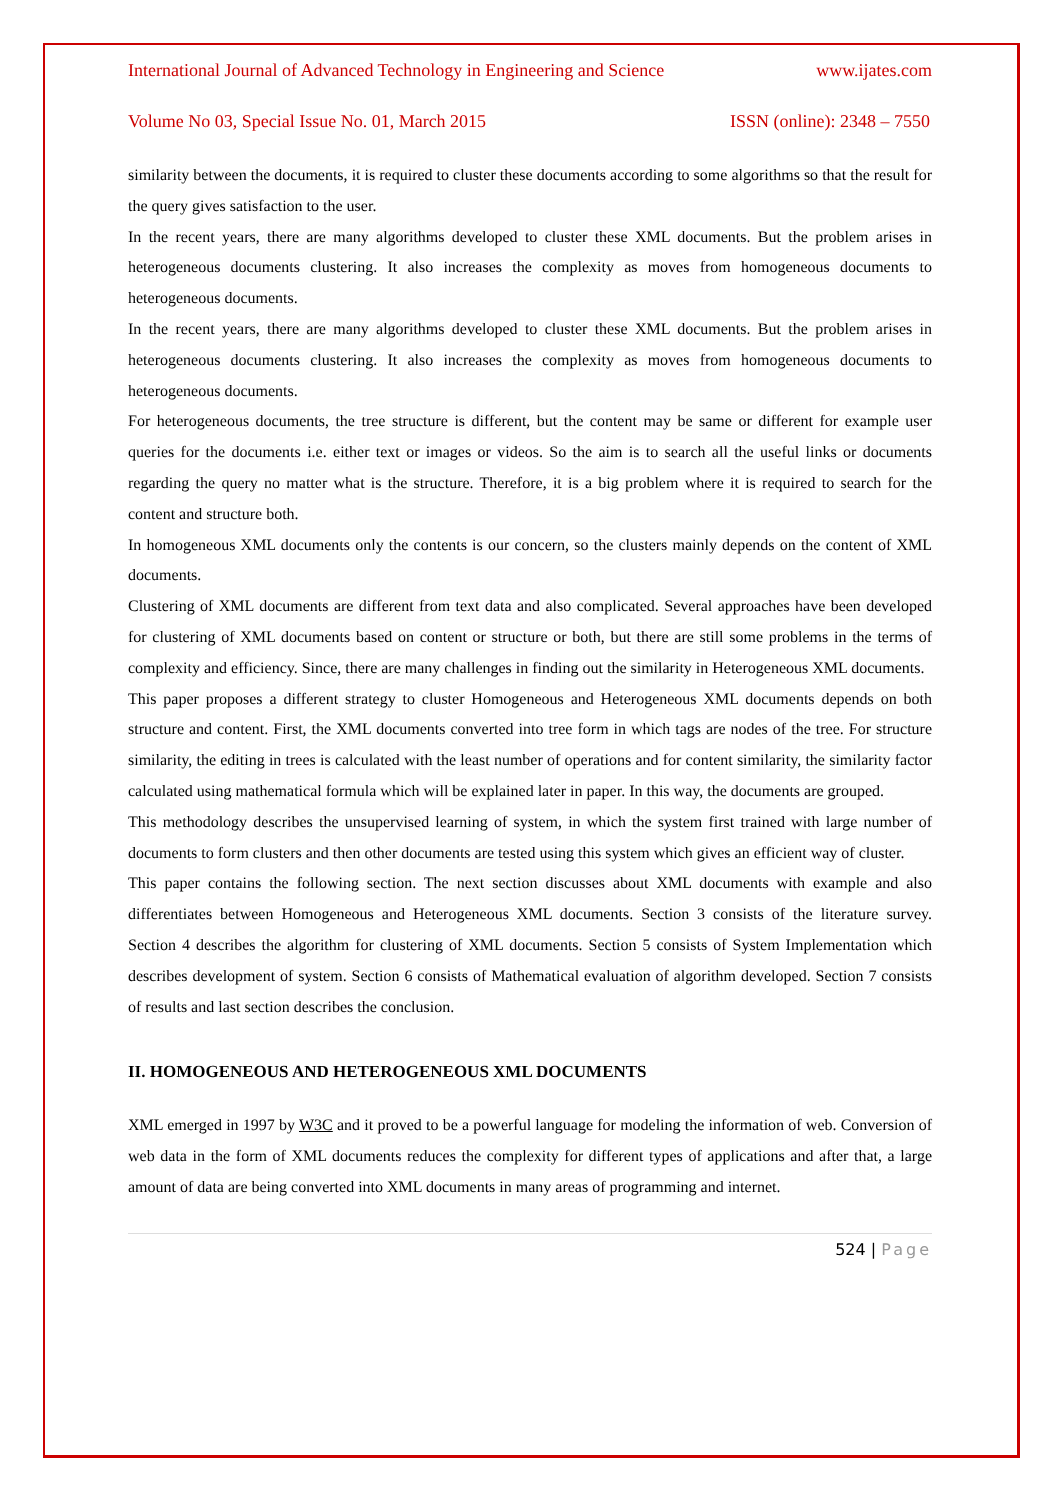International Journal of Advanced Technology in Engineering and Science www.ijates.com
Volume No 03, Special Issue No. 01, March 2015 ISSN (online): 2348 – 7550
similarity between the documents, it is required to cluster these documents according to some algorithms so that the result for the query gives satisfaction to the user.
In the recent years, there are many algorithms developed to cluster these XML documents. But the problem arises in heterogeneous documents clustering. It also increases the complexity as moves from homogeneous documents to heterogeneous documents.
In the recent years, there are many algorithms developed to cluster these XML documents. But the problem arises in heterogeneous documents clustering. It also increases the complexity as moves from homogeneous documents to heterogeneous documents.
For heterogeneous documents, the tree structure is different, but the content may be same or different for example user queries for the documents i.e. either text or images or videos. So the aim is to search all the useful links or documents regarding the query no matter what is the structure. Therefore, it is a big problem where it is required to search for the content and structure both.
In homogeneous XML documents only the contents is our concern, so the clusters mainly depends on the content of XML documents.
Clustering of XML documents are different from text data and also complicated. Several approaches have been developed for clustering of XML documents based on content or structure or both, but there are still some problems in the terms of complexity and efficiency. Since, there are many challenges in finding out the similarity in Heterogeneous XML documents.
This paper proposes a different strategy to cluster Homogeneous and Heterogeneous XML documents depends on both structure and content. First, the XML documents converted into tree form in which tags are nodes of the tree. For structure similarity, the editing in trees is calculated with the least number of operations and for content similarity, the similarity factor calculated using mathematical formula which will be explained later in paper. In this way, the documents are grouped.
This methodology describes the unsupervised learning of system, in which the system first trained with large number of documents to form clusters and then other documents are tested using this system which gives an efficient way of cluster.
This paper contains the following section. The next section discusses about XML documents with example and also differentiates between Homogeneous and Heterogeneous XML documents. Section 3 consists of the literature survey. Section 4 describes the algorithm for clustering of XML documents. Section 5 consists of System Implementation which describes development of system. Section 6 consists of Mathematical evaluation of algorithm developed. Section 7 consists of results and last section describes the conclusion.
II. HOMOGENEOUS AND HETEROGENEOUS XML DOCUMENTS
XML emerged in 1997 by W3C and it proved to be a powerful language for modeling the information of web. Conversion of web data in the form of XML documents reduces the complexity for different types of applications and after that, a large amount of data are being converted into XML documents in many areas of programming and internet.
524 | Page